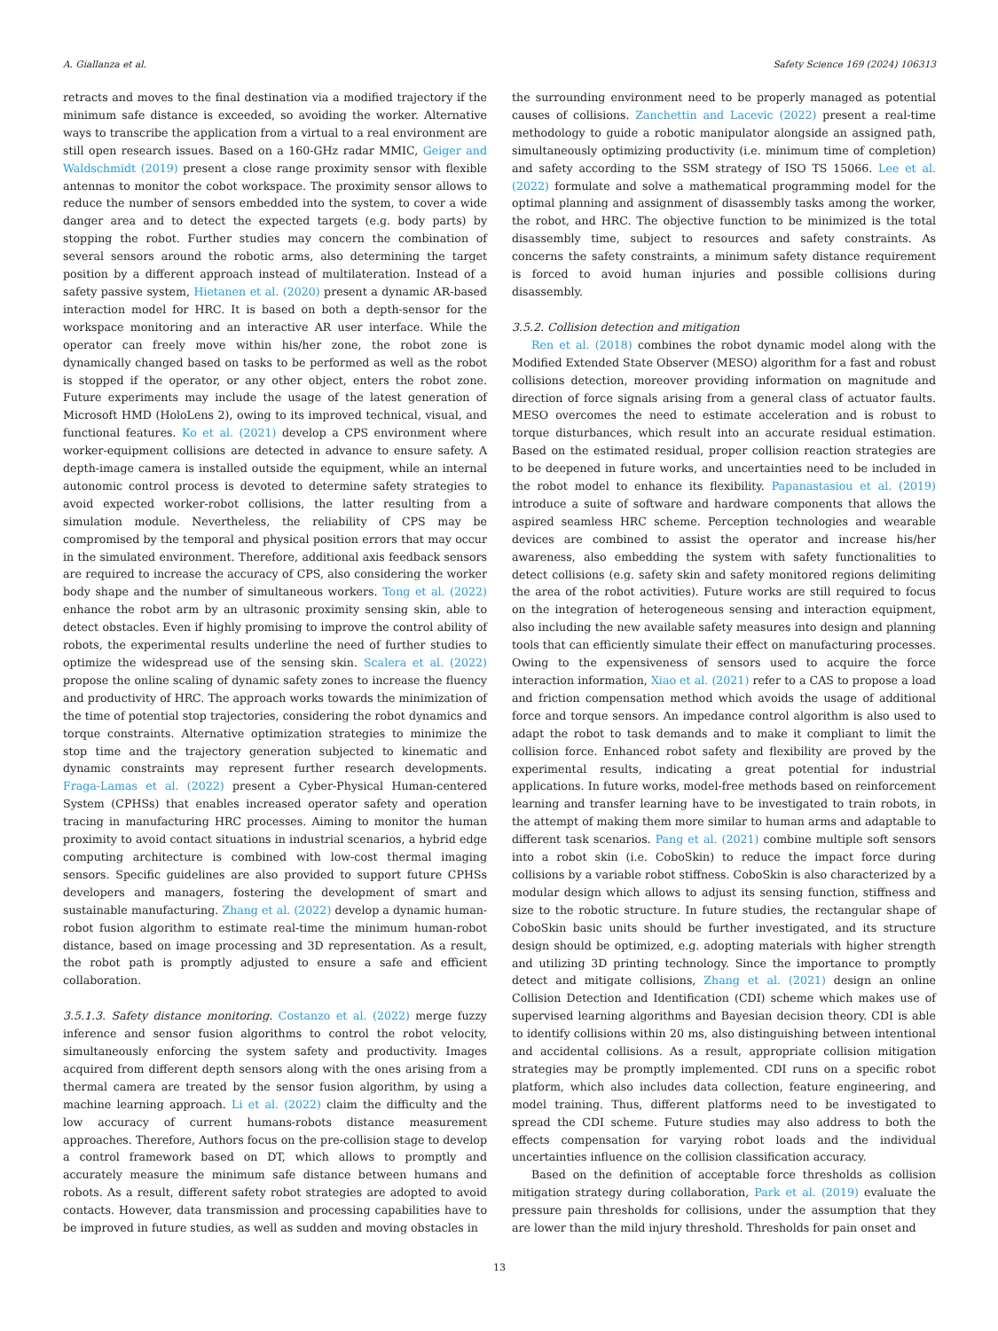A. Giallanza et al. Safety Science 169 (2024) 106313
retracts and moves to the final destination via a modified trajectory if the minimum safe distance is exceeded, so avoiding the worker. Alternative ways to transcribe the application from a virtual to a real environment are still open research issues. Based on a 160-GHz radar MMIC, Geiger and Waldschmidt (2019) present a close range proximity sensor with flexible antennas to monitor the cobot workspace. The proximity sensor allows to reduce the number of sensors embedded into the system, to cover a wide danger area and to detect the expected targets (e.g. body parts) by stopping the robot. Further studies may concern the combination of several sensors around the robotic arms, also determining the target position by a different approach instead of multilateration. Instead of a safety passive system, Hietanen et al. (2020) present a dynamic AR-based interaction model for HRC. It is based on both a depth-sensor for the workspace monitoring and an interactive AR user interface. While the operator can freely move within his/her zone, the robot zone is dynamically changed based on tasks to be performed as well as the robot is stopped if the operator, or any other object, enters the robot zone. Future experiments may include the usage of the latest generation of Microsoft HMD (HoloLens 2), owing to its improved technical, visual, and functional features. Ko et al. (2021) develop a CPS environment where worker-equipment collisions are detected in advance to ensure safety. A depth-image camera is installed outside the equipment, while an internal autonomic control process is devoted to determine safety strategies to avoid expected worker-robot collisions, the latter resulting from a simulation module. Nevertheless, the reliability of CPS may be compromised by the temporal and physical position errors that may occur in the simulated environment. Therefore, additional axis feedback sensors are required to increase the accuracy of CPS, also considering the worker body shape and the number of simultaneous workers. Tong et al. (2022) enhance the robot arm by an ultrasonic proximity sensing skin, able to detect obstacles. Even if highly promising to improve the control ability of robots, the experimental results underline the need of further studies to optimize the widespread use of the sensing skin. Scalera et al. (2022) propose the online scaling of dynamic safety zones to increase the fluency and productivity of HRC. The approach works towards the minimization of the time of potential stop trajectories, considering the robot dynamics and torque constraints. Alternative optimization strategies to minimize the stop time and the trajectory generation subjected to kinematic and dynamic constraints may represent further research developments. Fraga-Lamas et al. (2022) present a Cyber-Physical Human-centered System (CPHSs) that enables increased operator safety and operation tracing in manufacturing HRC processes. Aiming to monitor the human proximity to avoid contact situations in industrial scenarios, a hybrid edge computing architecture is combined with low-cost thermal imaging sensors. Specific guidelines are also provided to support future CPHSs developers and managers, fostering the development of smart and sustainable manufacturing. Zhang et al. (2022) develop a dynamic human-robot fusion algorithm to estimate real-time the minimum human-robot distance, based on image processing and 3D representation. As a result, the robot path is promptly adjusted to ensure a safe and efficient collaboration.
3.5.1.3. Safety distance monitoring. Costanzo et al. (2022) merge fuzzy inference and sensor fusion algorithms to control the robot velocity, simultaneously enforcing the system safety and productivity. Images acquired from different depth sensors along with the ones arising from a thermal camera are treated by the sensor fusion algorithm, by using a machine learning approach. Li et al. (2022) claim the difficulty and the low accuracy of current humans-robots distance measurement approaches. Therefore, Authors focus on the pre-collision stage to develop a control framework based on DT, which allows to promptly and accurately measure the minimum safe distance between humans and robots. As a result, different safety robot strategies are adopted to avoid contacts. However, data transmission and processing capabilities have to be improved in future studies, as well as sudden and moving obstacles in
the surrounding environment need to be properly managed as potential causes of collisions. Zanchettin and Lacevic (2022) present a real-time methodology to guide a robotic manipulator alongside an assigned path, simultaneously optimizing productivity (i.e. minimum time of completion) and safety according to the SSM strategy of ISO TS 15066. Lee et al. (2022) formulate and solve a mathematical programming model for the optimal planning and assignment of disassembly tasks among the worker, the robot, and HRC. The objective function to be minimized is the total disassembly time, subject to resources and safety constraints. As concerns the safety constraints, a minimum safety distance requirement is forced to avoid human injuries and possible collisions during disassembly.
3.5.2. Collision detection and mitigation
Ren et al. (2018) combines the robot dynamic model along with the Modified Extended State Observer (MESO) algorithm for a fast and robust collisions detection, moreover providing information on magnitude and direction of force signals arising from a general class of actuator faults. MESO overcomes the need to estimate acceleration and is robust to torque disturbances, which result into an accurate residual estimation. Based on the estimated residual, proper collision reaction strategies are to be deepened in future works, and uncertainties need to be included in the robot model to enhance its flexibility. Papanastasiou et al. (2019) introduce a suite of software and hardware components that allows the aspired seamless HRC scheme. Perception technologies and wearable devices are combined to assist the operator and increase his/her awareness, also embedding the system with safety functionalities to detect collisions (e.g. safety skin and safety monitored regions delimiting the area of the robot activities). Future works are still required to focus on the integration of heterogeneous sensing and interaction equipment, also including the new available safety measures into design and planning tools that can efficiently simulate their effect on manufacturing processes. Owing to the expensiveness of sensors used to acquire the force interaction information, Xiao et al. (2021) refer to a CAS to propose a load and friction compensation method which avoids the usage of additional force and torque sensors. An impedance control algorithm is also used to adapt the robot to task demands and to make it compliant to limit the collision force. Enhanced robot safety and flexibility are proved by the experimental results, indicating a great potential for industrial applications. In future works, model-free methods based on reinforcement learning and transfer learning have to be investigated to train robots, in the attempt of making them more similar to human arms and adaptable to different task scenarios. Pang et al. (2021) combine multiple soft sensors into a robot skin (i.e. CoboSkin) to reduce the impact force during collisions by a variable robot stiffness. CoboSkin is also characterized by a modular design which allows to adjust its sensing function, stiffness and size to the robotic structure. In future studies, the rectangular shape of CoboSkin basic units should be further investigated, and its structure design should be optimized, e.g. adopting materials with higher strength and utilizing 3D printing technology. Since the importance to promptly detect and mitigate collisions, Zhang et al. (2021) design an online Collision Detection and Identification (CDI) scheme which makes use of supervised learning algorithms and Bayesian decision theory. CDI is able to identify collisions within 20 ms, also distinguishing between intentional and accidental collisions. As a result, appropriate collision mitigation strategies may be promptly implemented. CDI runs on a specific robot platform, which also includes data collection, feature engineering, and model training. Thus, different platforms need to be investigated to spread the CDI scheme. Future studies may also address to both the effects compensation for varying robot loads and the individual uncertainties influence on the collision classification accuracy.
Based on the definition of acceptable force thresholds as collision mitigation strategy during collaboration, Park et al. (2019) evaluate the pressure pain thresholds for collisions, under the assumption that they are lower than the mild injury threshold. Thresholds for pain onset and
13